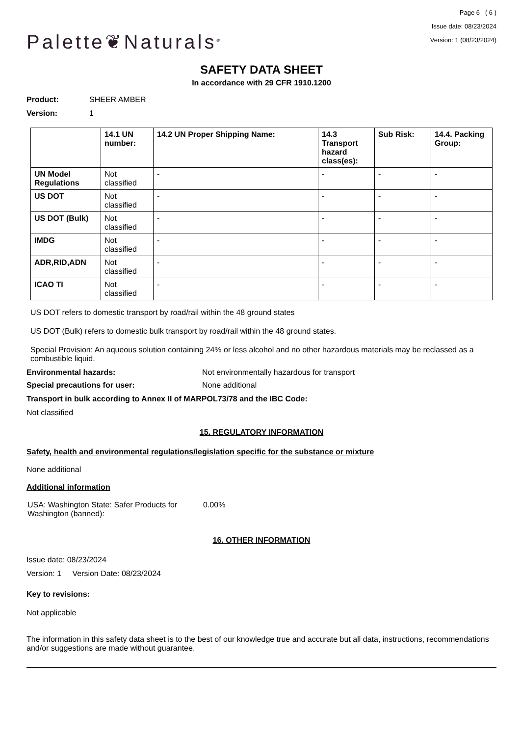Palette❦Naturals<sup>®</sup>
Page 6 ( 6 )
Issue date: 08/23/2024
Version: 1 (08/23/2024)
SAFETY DATA SHEET
In accordance with 29 CFR 1910.1200
Product: SHEER AMBER
Version: 1
| | 14.1 UN number: | 14.2 UN Proper Shipping Name: | 14.3 Transport hazard class(es): | Sub Risk: | 14.4. Packing Group: |
| --- | --- | --- | --- | --- | --- |
| UN Model Regulations | Not classified | - | - | - | - |
| US DOT | Not classified | - | - | - | - |
| US DOT (Bulk) | Not classified | - | - | - | - |
| IMDG | Not classified | - | - | - | - |
| ADR,RID,ADN | Not classified | - | - | - | - |
| ICAO TI | Not classified | - | - | - | - |
US DOT refers to domestic transport by road/rail within the 48 ground states
US DOT (Bulk) refers to domestic bulk transport by road/rail within the 48 ground states.
Special Provision: An aqueous solution containing 24% or less alcohol and no other hazardous materials may be reclassed as a combustible liquid.
Environmental hazards: Not environmentally hazardous for transport
Special precautions for user: None additional
Transport in bulk according to Annex II of MARPOL73/78 and the IBC Code:
Not classified
15. REGULATORY INFORMATION
Safety, health and environmental regulations/legislation specific for the substance or mixture
None additional
Additional information
USA: Washington State: Safer Products for Washington (banned): 0.00%
16. OTHER INFORMATION
Issue date: 08/23/2024
Version: 1 Version Date: 08/23/2024
Key to revisions:
Not applicable
The information in this safety data sheet is to the best of our knowledge true and accurate but all data, instructions, recommendations and/or suggestions are made without guarantee.